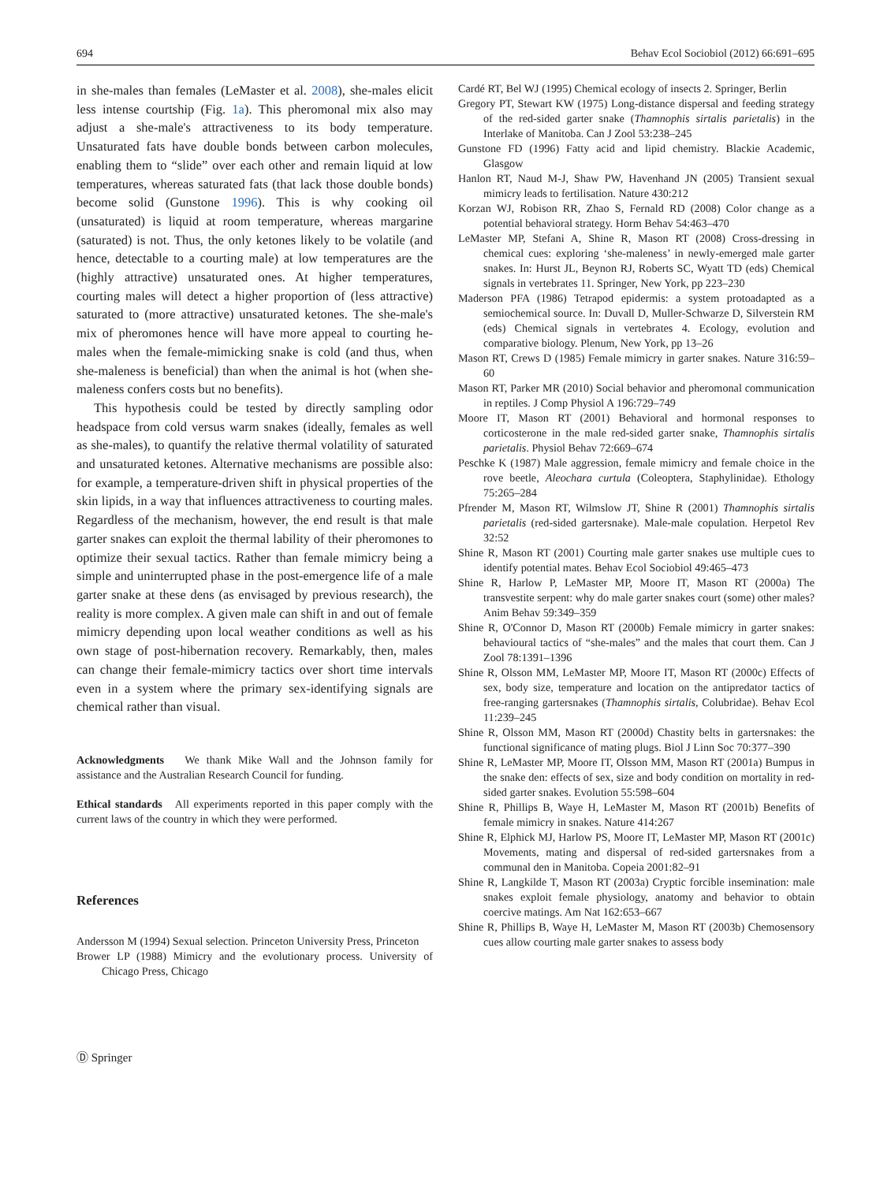694 Behav Ecol Sociobiol (2012) 66:691–695
in she-males than females (LeMaster et al. 2008), she-males elicit less intense courtship (Fig. 1a). This pheromonal mix also may adjust a she-male's attractiveness to its body temperature. Unsaturated fats have double bonds between carbon molecules, enabling them to “slide” over each other and remain liquid at low temperatures, whereas saturated fats (that lack those double bonds) become solid (Gunstone 1996). This is why cooking oil (unsaturated) is liquid at room temperature, whereas margarine (saturated) is not. Thus, the only ketones likely to be volatile (and hence, detectable to a courting male) at low temperatures are the (highly attractive) unsaturated ones. At higher temperatures, courting males will detect a higher proportion of (less attractive) saturated to (more attractive) unsaturated ketones. The she-male's mix of pheromones hence will have more appeal to courting he-males when the female-mimicking snake is cold (and thus, when she-maleness is beneficial) than when the animal is hot (when she-maleness confers costs but no benefits).
This hypothesis could be tested by directly sampling odor headspace from cold versus warm snakes (ideally, females as well as she-males), to quantify the relative thermal volatility of saturated and unsaturated ketones. Alternative mechanisms are possible also: for example, a temperature-driven shift in physical properties of the skin lipids, in a way that influences attractiveness to courting males. Regardless of the mechanism, however, the end result is that male garter snakes can exploit the thermal lability of their pheromones to optimize their sexual tactics. Rather than female mimicry being a simple and uninterrupted phase in the post-emergence life of a male garter snake at these dens (as envisaged by previous research), the reality is more complex. A given male can shift in and out of female mimicry depending upon local weather conditions as well as his own stage of post-hibernation recovery. Remarkably, then, males can change their female-mimicry tactics over short time intervals even in a system where the primary sex-identifying signals are chemical rather than visual.
Acknowledgments We thank Mike Wall and the Johnson family for assistance and the Australian Research Council for funding.
Ethical standards All experiments reported in this paper comply with the current laws of the country in which they were performed.
References
Andersson M (1994) Sexual selection. Princeton University Press, Princeton
Brower LP (1988) Mimicry and the evolutionary process. University of Chicago Press, Chicago
Cardé RT, Bel WJ (1995) Chemical ecology of insects 2. Springer, Berlin
Gregory PT, Stewart KW (1975) Long-distance dispersal and feeding strategy of the red-sided garter snake (Thamnophis sirtalis parietalis) in the Interlake of Manitoba. Can J Zool 53:238–245
Gunstone FD (1996) Fatty acid and lipid chemistry. Blackie Academic, Glasgow
Hanlon RT, Naud M-J, Shaw PW, Havenhand JN (2005) Transient sexual mimicry leads to fertilisation. Nature 430:212
Korzan WJ, Robison RR, Zhao S, Fernald RD (2008) Color change as a potential behavioral strategy. Horm Behav 54:463–470
LeMaster MP, Stefani A, Shine R, Mason RT (2008) Cross-dressing in chemical cues: exploring ‘she-maleness’ in newly-emerged male garter snakes. In: Hurst JL, Beynon RJ, Roberts SC, Wyatt TD (eds) Chemical signals in vertebrates 11. Springer, New York, pp 223–230
Maderson PFA (1986) Tetrapod epidermis: a system protoadapted as a semiochemical source. In: Duvall D, Muller-Schwarze D, Silverstein RM (eds) Chemical signals in vertebrates 4. Ecology, evolution and comparative biology. Plenum, New York, pp 13–26
Mason RT, Crews D (1985) Female mimicry in garter snakes. Nature 316:59–60
Mason RT, Parker MR (2010) Social behavior and pheromonal communication in reptiles. J Comp Physiol A 196:729–749
Moore IT, Mason RT (2001) Behavioral and hormonal responses to corticosterone in the male red-sided garter snake, Thamnophis sirtalis parietalis. Physiol Behav 72:669–674
Peschke K (1987) Male aggression, female mimicry and female choice in the rove beetle, Aleochara curtula (Coleoptera, Staphylinidae). Ethology 75:265–284
Pfrender M, Mason RT, Wilmslow JT, Shine R (2001) Thamnophis sirtalis parietalis (red-sided gartersnake). Male-male copulation. Herpetol Rev 32:52
Shine R, Mason RT (2001) Courting male garter snakes use multiple cues to identify potential mates. Behav Ecol Sociobiol 49:465–473
Shine R, Harlow P, LeMaster MP, Moore IT, Mason RT (2000a) The transvestite serpent: why do male garter snakes court (some) other males? Anim Behav 59:349–359
Shine R, O'Connor D, Mason RT (2000b) Female mimicry in garter snakes: behavioural tactics of “she-males” and the males that court them. Can J Zool 78:1391–1396
Shine R, Olsson MM, LeMaster MP, Moore IT, Mason RT (2000c) Effects of sex, body size, temperature and location on the antipredator tactics of free-ranging gartersnakes (Thamnophis sirtalis, Colubridae). Behav Ecol 11:239–245
Shine R, Olsson MM, Mason RT (2000d) Chastity belts in gartersnakes: the functional significance of mating plugs. Biol J Linn Soc 70:377–390
Shine R, LeMaster MP, Moore IT, Olsson MM, Mason RT (2001a) Bumpus in the snake den: effects of sex, size and body condition on mortality in red-sided garter snakes. Evolution 55:598–604
Shine R, Phillips B, Waye H, LeMaster M, Mason RT (2001b) Benefits of female mimicry in snakes. Nature 414:267
Shine R, Elphick MJ, Harlow PS, Moore IT, LeMaster MP, Mason RT (2001c) Movements, mating and dispersal of red-sided gartersnakes from a communal den in Manitoba. Copeia 2001:82–91
Shine R, Langkilde T, Mason RT (2003a) Cryptic forcible insemination: male snakes exploit female physiology, anatomy and behavior to obtain coercive matings. Am Nat 162:653–667
Shine R, Phillips B, Waye H, LeMaster M, Mason RT (2003b) Chemosensory cues allow courting male garter snakes to assess body
Ⓓ Springer